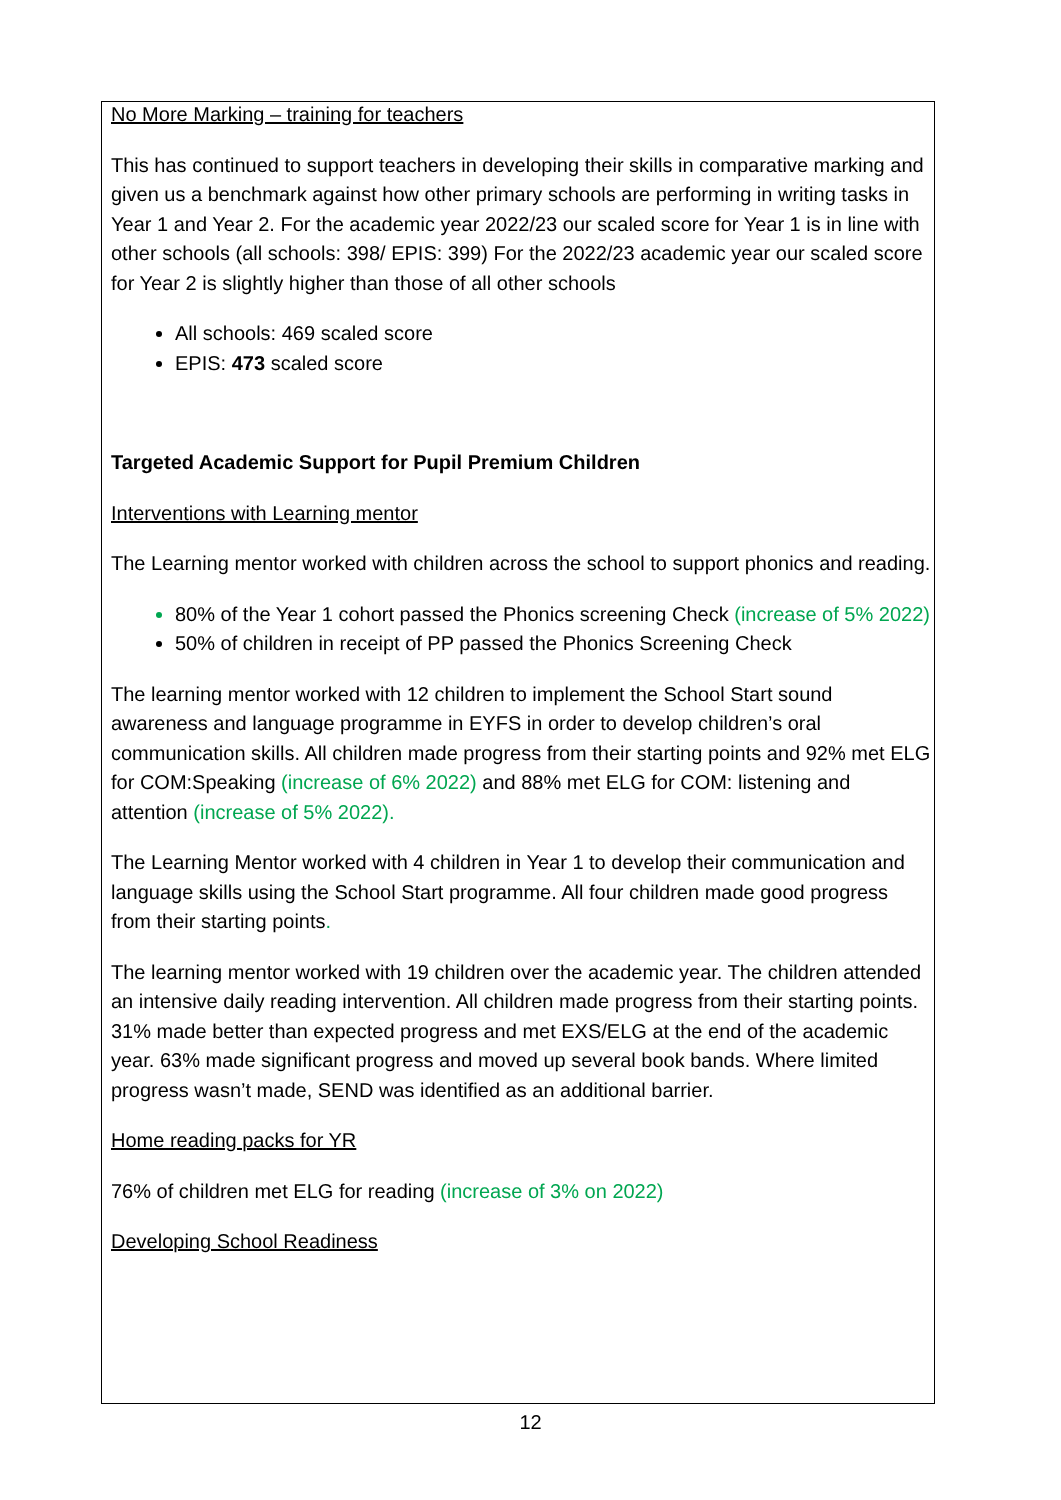No More Marking – training for teachers
This has continued to support teachers in developing their skills in comparative marking and given us a benchmark against how other primary schools are performing in writing tasks in Year 1 and Year 2. For the academic year 2022/23 our scaled score for Year 1 is in line with other schools (all schools: 398/ EPIS: 399) For the 2022/23 academic year our scaled score for Year 2 is slightly higher than those of all other schools
All schools: 469 scaled score
EPIS: 473 scaled score
Targeted Academic Support for Pupil Premium Children
Interventions with Learning mentor
The Learning mentor worked with children across the school to support phonics and reading.
80% of the Year 1 cohort passed the Phonics screening Check (increase of 5% 2022)
50% of children in receipt of PP passed the Phonics Screening Check
The learning mentor worked with 12 children to implement the School Start sound awareness and language programme in EYFS in order to develop children’s oral communication skills. All children made progress from their starting points and 92% met ELG for COM:Speaking (increase of 6% 2022) and 88% met ELG for COM: listening and attention (increase of 5% 2022).
The Learning Mentor worked with 4 children in Year 1 to develop their communication and language skills using the School Start programme. All four children made good progress from their starting points.
The learning mentor worked with 19 children over the academic year. The children attended an intensive daily reading intervention. All children made progress from their starting points. 31% made better than expected progress and met EXS/ELG at the end of the academic year. 63% made significant progress and moved up several book bands. Where limited progress wasn’t made, SEND was identified as an additional barrier.
Home reading packs for YR
76% of children met ELG for reading (increase of 3% on 2022)
Developing School Readiness
12